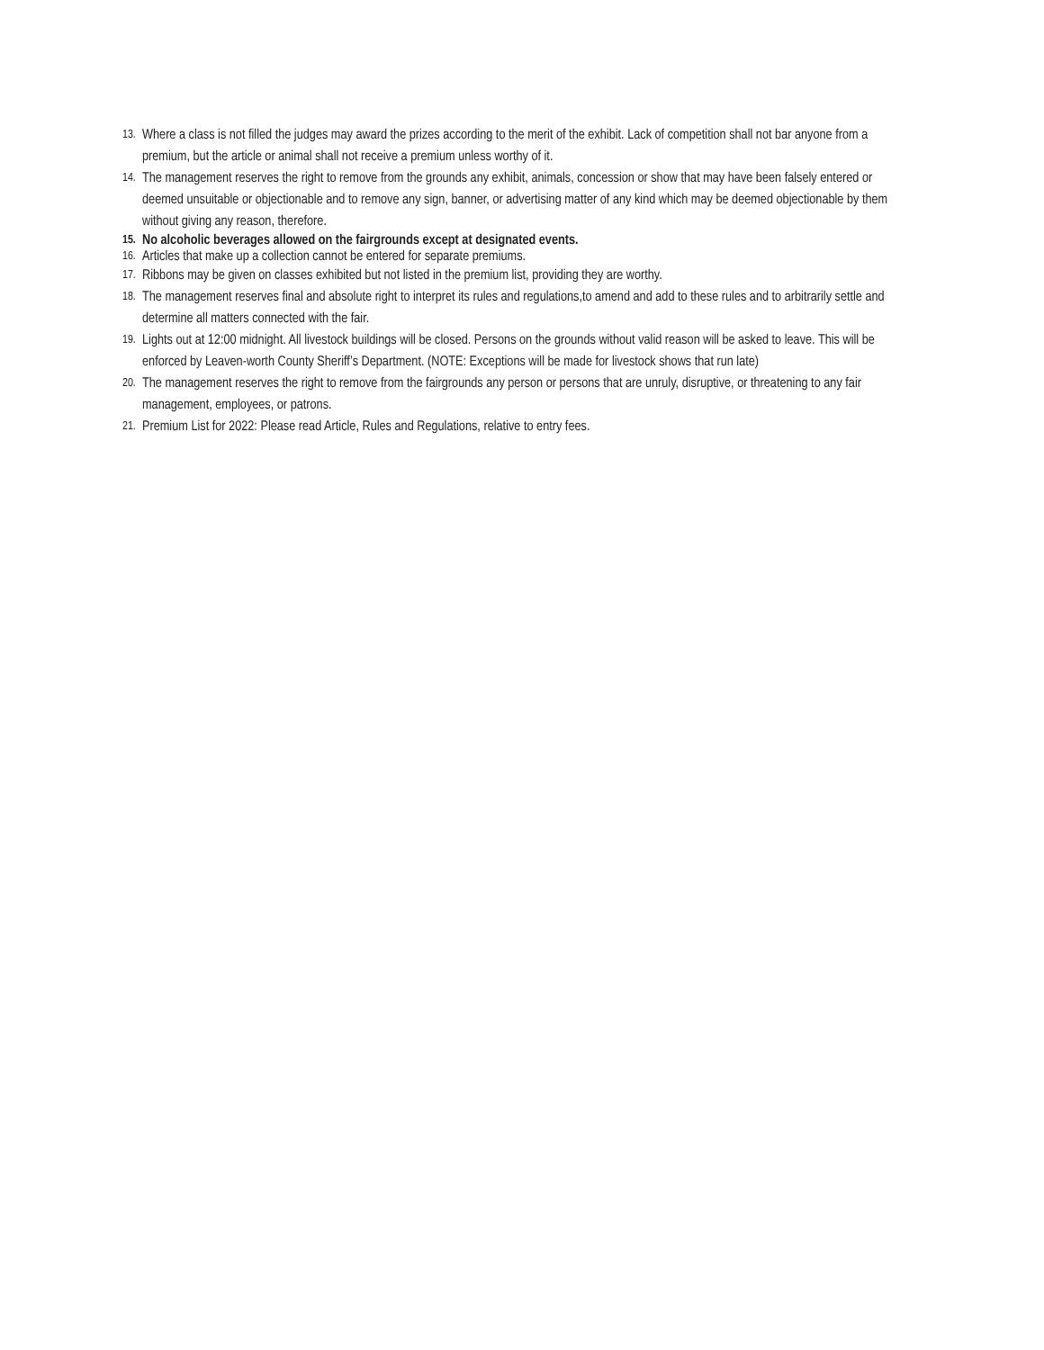13. Where a class is not filled the judges may award the prizes according to the merit of the exhibit. Lack of competition shall not bar anyone from a premium, but the article or animal shall not receive a premium unless worthy of it.
14. The management reserves the right to remove from the grounds any exhibit, animals, concession or show that may have been falsely entered or deemed unsuitable or objectionable and to remove any sign, banner, or advertising matter of any kind which may be deemed objectionable by them without giving any reason, therefore.
15. No alcoholic beverages allowed on the fairgrounds except at designated events.
16. Articles that make up a collection cannot be entered for separate premiums.
17. Ribbons may be given on classes exhibited but not listed in the premium list, providing they are worthy.
18. The management reserves final and absolute right to interpret its rules and regulations,to amend and add to these rules and to arbitrarily settle and determine all matters connected with the fair.
19. Lights out at 12:00 midnight. All livestock buildings will be closed. Persons on the grounds without valid reason will be asked to leave. This will be enforced by Leaven-worth County Sheriff’s Department. (NOTE: Exceptions will be made for livestock shows that run late)
20. The management reserves the right to remove from the fairgrounds any person or persons that are unruly, disruptive, or threatening to any fair management, employees, or patrons.
21. Premium List for 2022: Please read Article, Rules and Regulations, relative to entry fees.